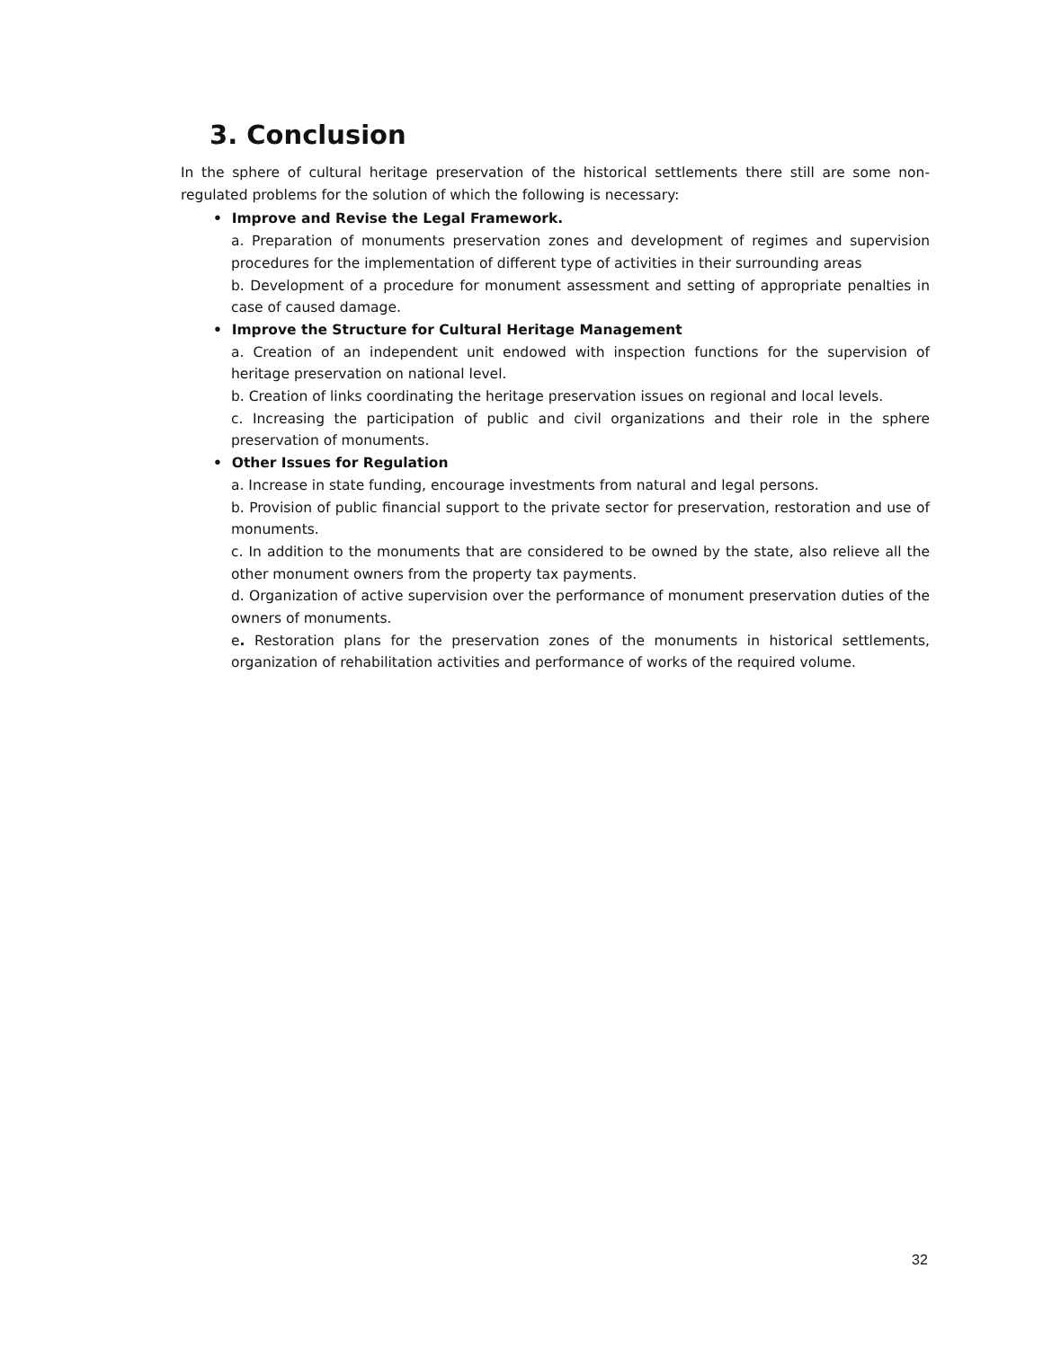3. Conclusion
In the sphere of cultural heritage preservation of the historical settlements there still are some non-regulated problems for the solution of which the following is necessary:
• Improve and Revise the Legal Framework.
a. Preparation of monuments preservation zones and development of regimes and supervision procedures for the implementation of different type of activities in their surrounding areas
b. Development of a procedure for monument assessment and setting of appropriate penalties in case of caused damage.
• Improve the Structure for Cultural Heritage Management
a. Creation of an independent unit endowed with inspection functions for the supervision of heritage preservation on national level.
b. Creation of links coordinating the heritage preservation issues on regional and local levels.
c. Increasing the participation of public and civil organizations and their role in the sphere preservation of monuments.
• Other Issues for Regulation
a. Increase in state funding, encourage investments from natural and legal persons.
b. Provision of public financial support to the private sector for preservation, restoration and use of monuments.
c. In addition to the monuments that are considered to be owned by the state, also relieve all the other monument owners from the property tax payments.
d. Organization of active supervision over the performance of monument preservation duties of the owners of monuments.
e. Restoration plans for the preservation zones of the monuments in historical settlements, organization of rehabilitation activities and performance of works of the required volume.
32